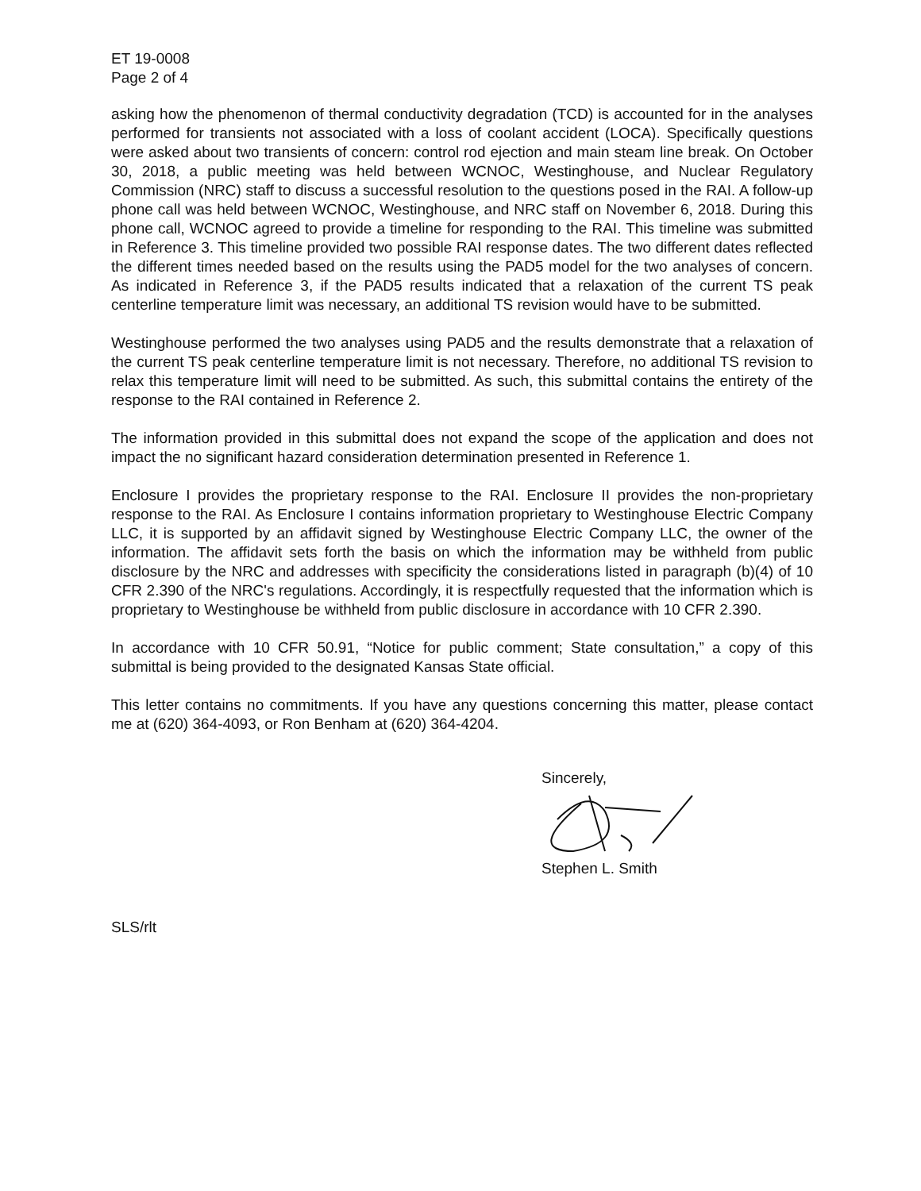ET 19-0008
Page 2 of 4
asking how the phenomenon of thermal conductivity degradation (TCD) is accounted for in the analyses performed for transients not associated with a loss of coolant accident (LOCA). Specifically questions were asked about two transients of concern: control rod ejection and main steam line break. On October 30, 2018, a public meeting was held between WCNOC, Westinghouse, and Nuclear Regulatory Commission (NRC) staff to discuss a successful resolution to the questions posed in the RAI. A follow-up phone call was held between WCNOC, Westinghouse, and NRC staff on November 6, 2018. During this phone call, WCNOC agreed to provide a timeline for responding to the RAI. This timeline was submitted in Reference 3. This timeline provided two possible RAI response dates. The two different dates reflected the different times needed based on the results using the PAD5 model for the two analyses of concern. As indicated in Reference 3, if the PAD5 results indicated that a relaxation of the current TS peak centerline temperature limit was necessary, an additional TS revision would have to be submitted.
Westinghouse performed the two analyses using PAD5 and the results demonstrate that a relaxation of the current TS peak centerline temperature limit is not necessary. Therefore, no additional TS revision to relax this temperature limit will need to be submitted. As such, this submittal contains the entirety of the response to the RAI contained in Reference 2.
The information provided in this submittal does not expand the scope of the application and does not impact the no significant hazard consideration determination presented in Reference 1.
Enclosure I provides the proprietary response to the RAI. Enclosure II provides the non-proprietary response to the RAI. As Enclosure I contains information proprietary to Westinghouse Electric Company LLC, it is supported by an affidavit signed by Westinghouse Electric Company LLC, the owner of the information. The affidavit sets forth the basis on which the information may be withheld from public disclosure by the NRC and addresses with specificity the considerations listed in paragraph (b)(4) of 10 CFR 2.390 of the NRC's regulations. Accordingly, it is respectfully requested that the information which is proprietary to Westinghouse be withheld from public disclosure in accordance with 10 CFR 2.390.
In accordance with 10 CFR 50.91, “Notice for public comment; State consultation,” a copy of this submittal is being provided to the designated Kansas State official.
This letter contains no commitments. If you have any questions concerning this matter, please contact me at (620) 364-4093, or Ron Benham at (620) 364-4204.
Sincerely,
Stephen L. Smith
SLS/rlt